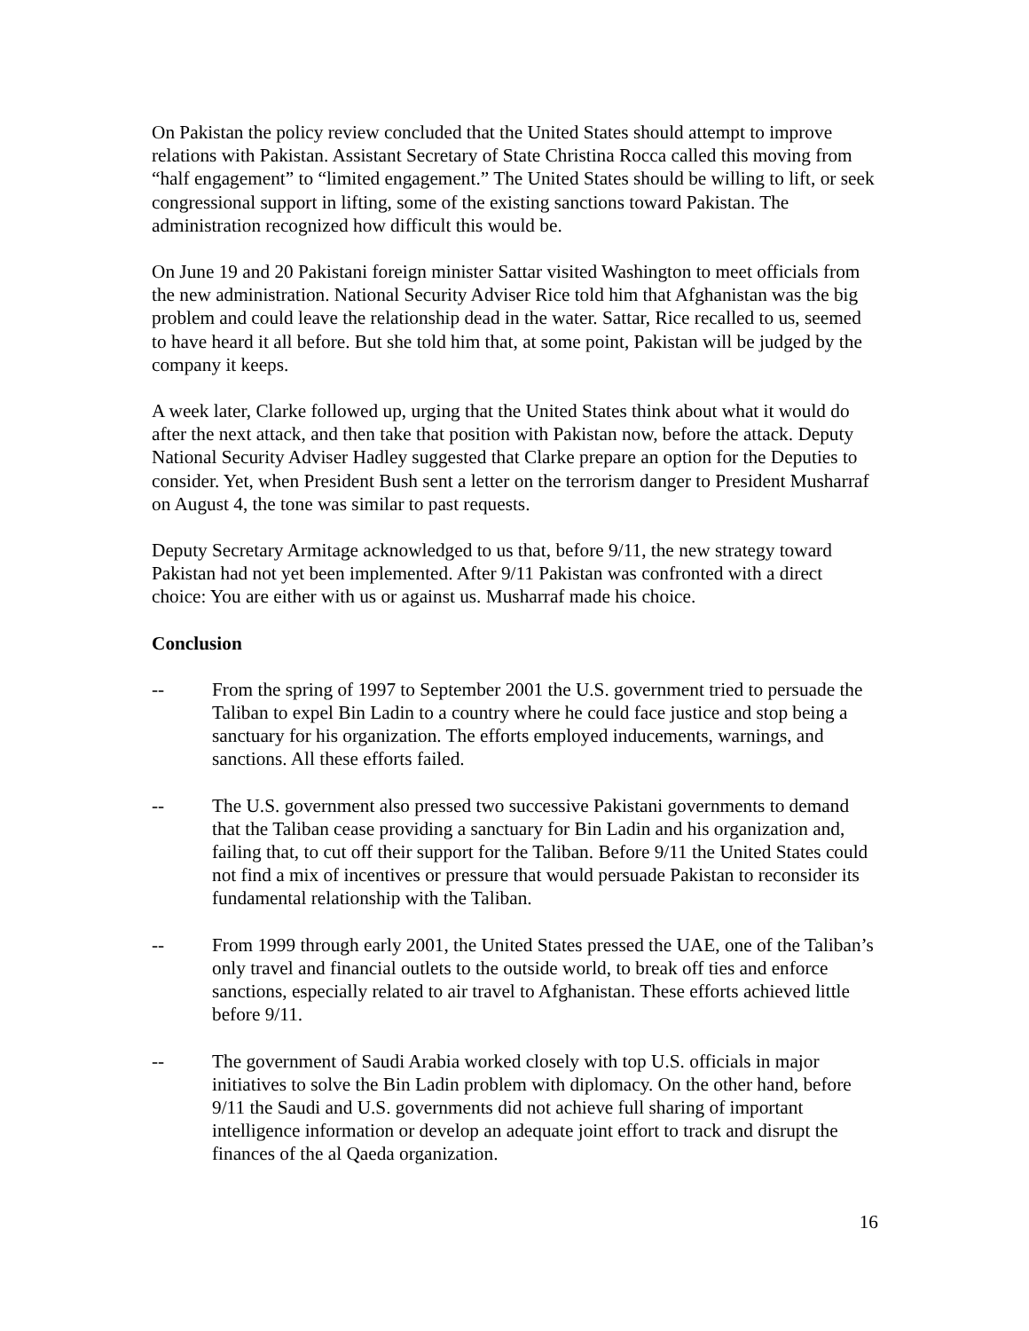On Pakistan the policy review concluded that the United States should attempt to improve relations with Pakistan. Assistant Secretary of State Christina Rocca called this moving from “half engagement” to “limited engagement.” The United States should be willing to lift, or seek congressional support in lifting, some of the existing sanctions toward Pakistan. The administration recognized how difficult this would be.
On June 19 and 20 Pakistani foreign minister Sattar visited Washington to meet officials from the new administration. National Security Adviser Rice told him that Afghanistan was the big problem and could leave the relationship dead in the water. Sattar, Rice recalled to us, seemed to have heard it all before. But she told him that, at some point, Pakistan will be judged by the company it keeps.
A week later, Clarke followed up, urging that the United States think about what it would do after the next attack, and then take that position with Pakistan now, before the attack. Deputy National Security Adviser Hadley suggested that Clarke prepare an option for the Deputies to consider. Yet, when President Bush sent a letter on the terrorism danger to President Musharraf on August 4, the tone was similar to past requests.
Deputy Secretary Armitage acknowledged to us that, before 9/11, the new strategy toward Pakistan had not yet been implemented. After 9/11 Pakistan was confronted with a direct choice: You are either with us or against us. Musharraf made his choice.
Conclusion
-- From the spring of 1997 to September 2001 the U.S. government tried to persuade the Taliban to expel Bin Ladin to a country where he could face justice and stop being a sanctuary for his organization. The efforts employed inducements, warnings, and sanctions. All these efforts failed.
-- The U.S. government also pressed two successive Pakistani governments to demand that the Taliban cease providing a sanctuary for Bin Ladin and his organization and, failing that, to cut off their support for the Taliban. Before 9/11 the United States could not find a mix of incentives or pressure that would persuade Pakistan to reconsider its fundamental relationship with the Taliban.
-- From 1999 through early 2001, the United States pressed the UAE, one of the Taliban’s only travel and financial outlets to the outside world, to break off ties and enforce sanctions, especially related to air travel to Afghanistan. These efforts achieved little before 9/11.
-- The government of Saudi Arabia worked closely with top U.S. officials in major initiatives to solve the Bin Ladin problem with diplomacy. On the other hand, before 9/11 the Saudi and U.S. governments did not achieve full sharing of important intelligence information or develop an adequate joint effort to track and disrupt the finances of the al Qaeda organization.
16